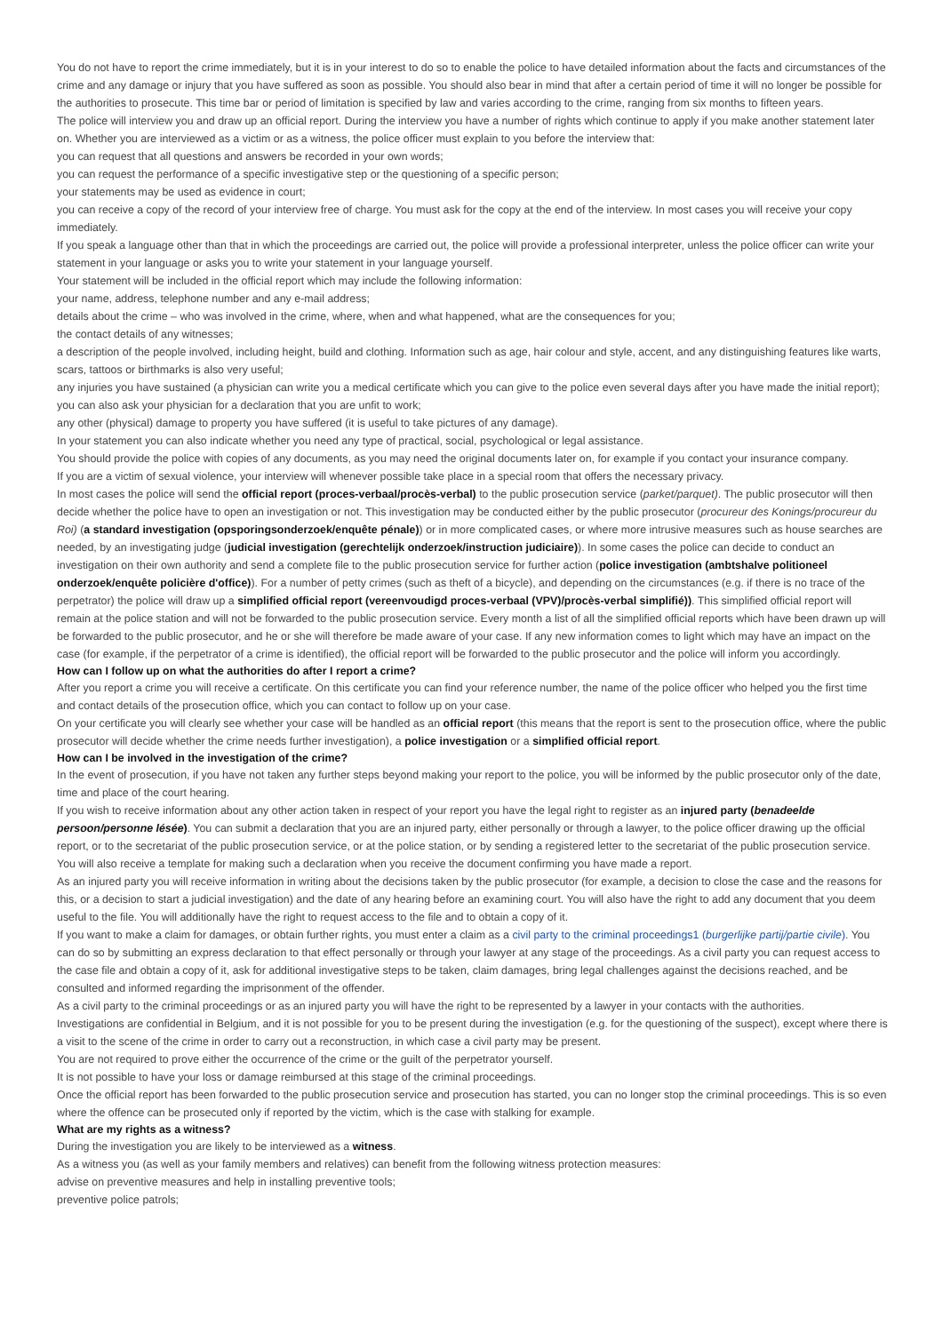You do not have to report the crime immediately, but it is in your interest to do so to enable the police to have detailed information about the facts and circumstances of the crime and any damage or injury that you have suffered as soon as possible. You should also bear in mind that after a certain period of time it will no longer be possible for the authorities to prosecute. This time bar or period of limitation is specified by law and varies according to the crime, ranging from six months to fifteen years.
The police will interview you and draw up an official report. During the interview you have a number of rights which continue to apply if you make another statement later on. Whether you are interviewed as a victim or as a witness, the police officer must explain to you before the interview that:
you can request that all questions and answers be recorded in your own words;
you can request the performance of a specific investigative step or the questioning of a specific person;
your statements may be used as evidence in court;
you can receive a copy of the record of your interview free of charge. You must ask for the copy at the end of the interview. In most cases you will receive your copy immediately.
If you speak a language other than that in which the proceedings are carried out, the police will provide a professional interpreter, unless the police officer can write your statement in your language or asks you to write your statement in your language yourself.
Your statement will be included in the official report which may include the following information:
your name, address, telephone number and any e-mail address;
details about the crime – who was involved in the crime, where, when and what happened, what are the consequences for you;
the contact details of any witnesses;
a description of the people involved, including height, build and clothing. Information such as age, hair colour and style, accent, and any distinguishing features like warts, scars, tattoos or birthmarks is also very useful;
any injuries you have sustained (a physician can write you a medical certificate which you can give to the police even several days after you have made the initial report); you can also ask your physician for a declaration that you are unfit to work;
any other (physical) damage to property you have suffered (it is useful to take pictures of any damage).
In your statement you can also indicate whether you need any type of practical, social, psychological or legal assistance.
You should provide the police with copies of any documents, as you may need the original documents later on, for example if you contact your insurance company.
If you are a victim of sexual violence, your interview will whenever possible take place in a special room that offers the necessary privacy.
In most cases the police will send the official report (proces-verbaal/procès-verbal) to the public prosecution service (parket/parquet). The public prosecutor will then decide whether the police have to open an investigation or not. This investigation may be conducted either by the public prosecutor (procureur des Konings/procureur du Roi) (a standard investigation (opsporingsonderzoek/enquête pénale)) or in more complicated cases, or where more intrusive measures such as house searches are needed, by an investigating judge (judicial investigation (gerechtelijk onderzoek/instruction judiciaire)). In some cases the police can decide to conduct an investigation on their own authority and send a complete file to the public prosecution service for further action (police investigation (ambtshalve politioneel onderzoek/enquête policière d'office)). For a number of petty crimes (such as theft of a bicycle), and depending on the circumstances (e.g. if there is no trace of the perpetrator) the police will draw up a simplified official report (vereenvoudigd proces-verbaal (VPV)/procès-verbal simplifié)). This simplified official report will remain at the police station and will not be forwarded to the public prosecution service. Every month a list of all the simplified official reports which have been drawn up will be forwarded to the public prosecutor, and he or she will therefore be made aware of your case. If any new information comes to light which may have an impact on the case (for example, if the perpetrator of a crime is identified), the official report will be forwarded to the public prosecutor and the police will inform you accordingly.
How can I follow up on what the authorities do after I report a crime?
After you report a crime you will receive a certificate. On this certificate you can find your reference number, the name of the police officer who helped you the first time and contact details of the prosecution office, which you can contact to follow up on your case.
On your certificate you will clearly see whether your case will be handled as an official report (this means that the report is sent to the prosecution office, where the public prosecutor will decide whether the crime needs further investigation), a police investigation or a simplified official report.
How can I be involved in the investigation of the crime?
In the event of prosecution, if you have not taken any further steps beyond making your report to the police, you will be informed by the public prosecutor only of the date, time and place of the court hearing.
If you wish to receive information about any other action taken in respect of your report you have the legal right to register as an injured party (benadeelde persoon/personne lésée). You can submit a declaration that you are an injured party, either personally or through a lawyer, to the police officer drawing up the official report, or to the secretariat of the public prosecution service, or at the police station, or by sending a registered letter to the secretariat of the public prosecution service. You will also receive a template for making such a declaration when you receive the document confirming you have made a report.
As an injured party you will receive information in writing about the decisions taken by the public prosecutor (for example, a decision to close the case and the reasons for this, or a decision to start a judicial investigation) and the date of any hearing before an examining court. You will also have the right to add any document that you deem useful to the file. You will additionally have the right to request access to the file and to obtain a copy of it.
If you want to make a claim for damages, or obtain further rights, you must enter a claim as a civil party to the criminal proceedings1 (burgerlijke partij/partie civile). You can do so by submitting an express declaration to that effect personally or through your lawyer at any stage of the proceedings. As a civil party you can request access to the case file and obtain a copy of it, ask for additional investigative steps to be taken, claim damages, bring legal challenges against the decisions reached, and be consulted and informed regarding the imprisonment of the offender.
As a civil party to the criminal proceedings or as an injured party you will have the right to be represented by a lawyer in your contacts with the authorities.
Investigations are confidential in Belgium, and it is not possible for you to be present during the investigation (e.g. for the questioning of the suspect), except where there is a visit to the scene of the crime in order to carry out a reconstruction, in which case a civil party may be present.
You are not required to prove either the occurrence of the crime or the guilt of the perpetrator yourself.
It is not possible to have your loss or damage reimbursed at this stage of the criminal proceedings.
Once the official report has been forwarded to the public prosecution service and prosecution has started, you can no longer stop the criminal proceedings. This is so even where the offence can be prosecuted only if reported by the victim, which is the case with stalking for example.
What are my rights as a witness?
During the investigation you are likely to be interviewed as a witness.
As a witness you (as well as your family members and relatives) can benefit from the following witness protection measures:
advise on preventive measures and help in installing preventive tools;
preventive police patrols;